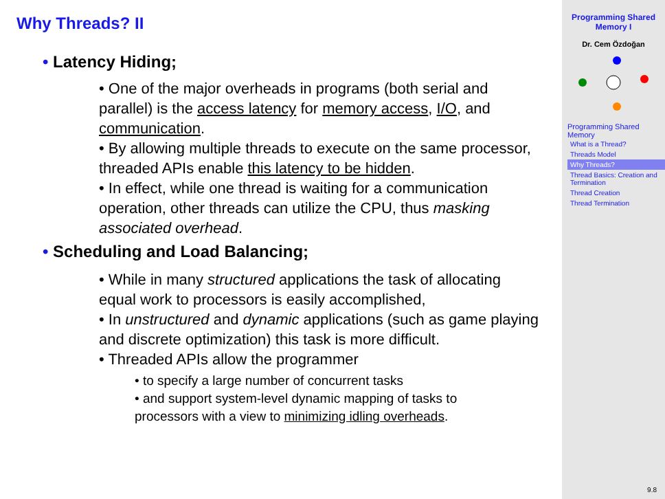Why Threads? II
• Latency Hiding;
• One of the major overheads in programs (both serial and parallel) is the access latency for memory access, I/O, and communication.
• By allowing multiple threads to execute on the same processor, threaded APIs enable this latency to be hidden.
• In effect, while one thread is waiting for a communication operation, other threads can utilize the CPU, thus masking associated overhead.
• Scheduling and Load Balancing;
• While in many structured applications the task of allocating equal work to processors is easily accomplished,
• In unstructured and dynamic applications (such as game playing and discrete optimization) this task is more difficult.
• Threaded APIs allow the programmer
• to specify a large number of concurrent tasks
• and support system-level dynamic mapping of tasks to processors with a view to minimizing idling overheads.
Programming Shared Memory I
Dr. Cem Özdoğan
Programming Shared Memory
What is a Thread?
Threads Model
Why Threads?
Thread Basics: Creation and Termination
Thread Creation
Thread Termination
9.8